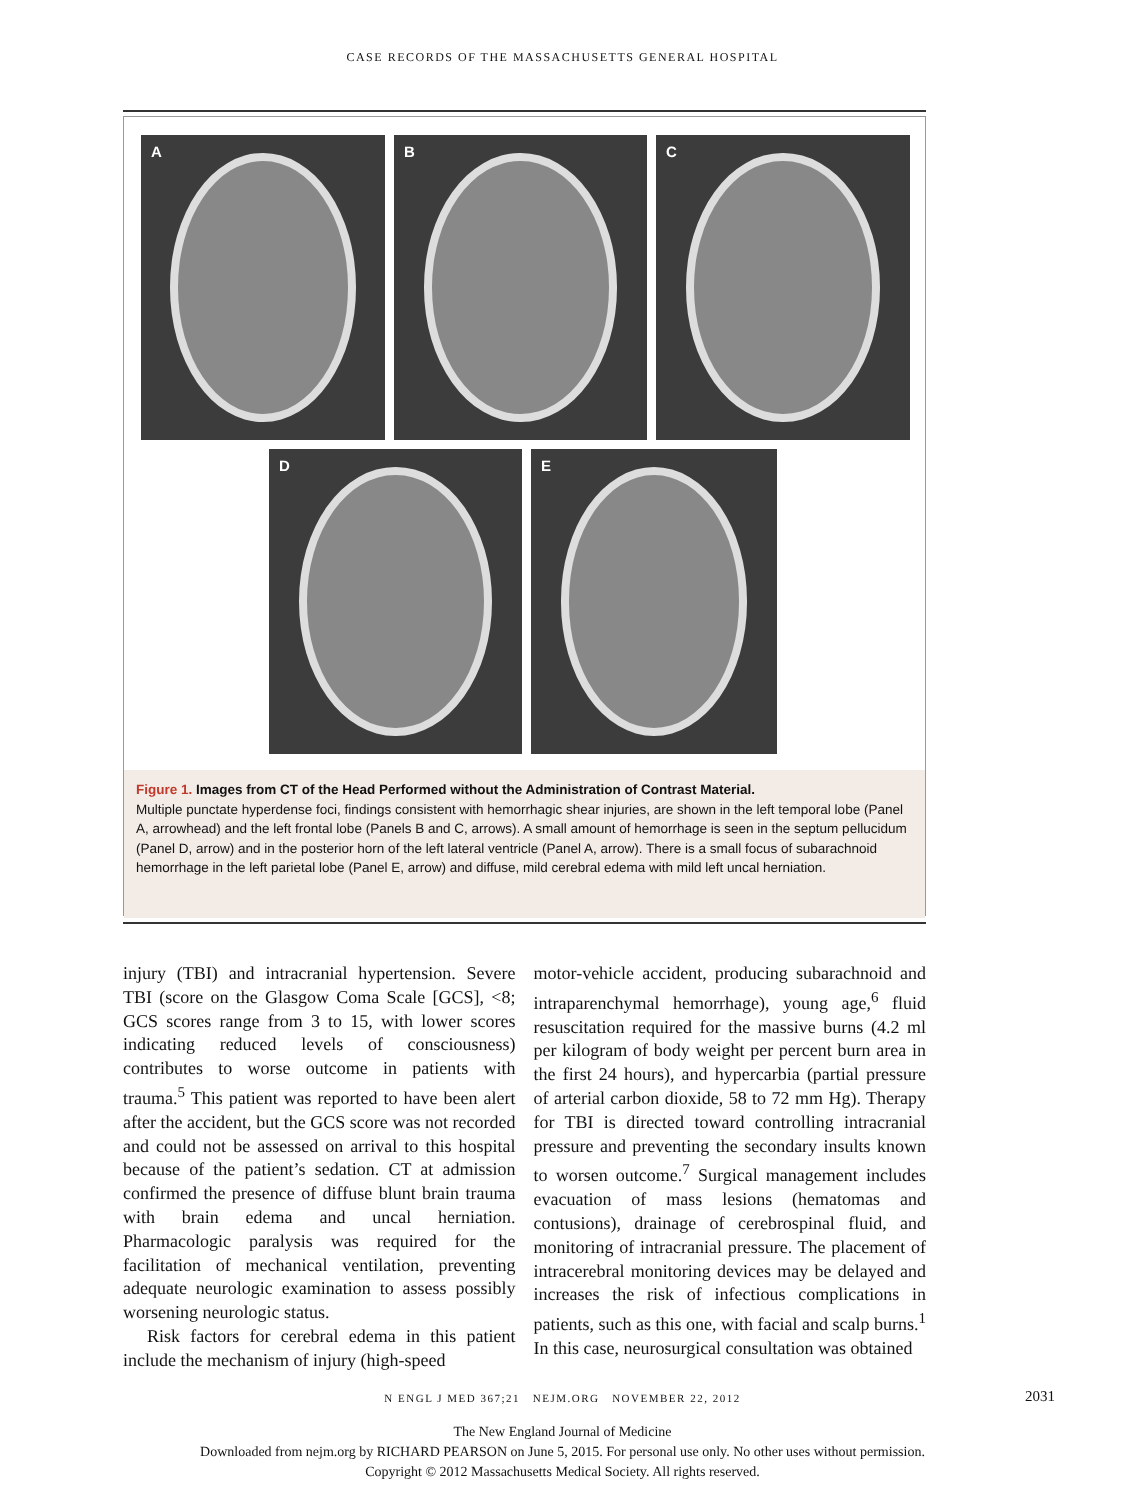CASE RECORDS OF THE MASSACHUSETTS GENERAL HOSPITAL
A
B
C
D
E
Figure 1. Images from CT of the Head Performed without the Administration of Contrast Material.
Multiple punctate hyperdense foci, findings consistent with hemorrhagic shear injuries, are shown in the left temporal lobe (Panel A, arrowhead) and the left frontal lobe (Panels B and C, arrows). A small amount of hemorrhage is seen in the septum pellucidum (Panel D, arrow) and in the posterior horn of the left lateral ventricle (Panel A, arrow). There is a small focus of subarachnoid hemorrhage in the left parietal lobe (Panel E, arrow) and diffuse, mild cerebral edema with mild left uncal herniation.
injury (TBI) and intracranial hypertension. Severe TBI (score on the Glasgow Coma Scale [GCS], <8; GCS scores range from 3 to 15, with lower scores indicating reduced levels of consciousness) contributes to worse outcome in patients with trauma.<sup>5</sup> This patient was reported to have been alert after the accident, but the GCS score was not recorded and could not be assessed on arrival to this hospital because of the patient’s sedation. CT at admission confirmed the presence of diffuse blunt brain trauma with brain edema and uncal herniation. Pharmacologic paralysis was required for the facilitation of mechanical ventilation, preventing adequate neurologic examination to assess possibly worsening neurologic status.
Risk factors for cerebral edema in this patient include the mechanism of injury (high-speed
motor-vehicle accident, producing subarachnoid and intraparenchymal hemorrhage), young age,<sup>6</sup> fluid resuscitation required for the massive burns (4.2 ml per kilogram of body weight per percent burn area in the first 24 hours), and hypercarbia (partial pressure of arterial carbon dioxide, 58 to 72 mm Hg). Therapy for TBI is directed toward controlling intracranial pressure and preventing the secondary insults known to worsen outcome.<sup>7</sup> Surgical management includes evacuation of mass lesions (hematomas and contusions), drainage of cerebrospinal fluid, and monitoring of intracranial pressure. The placement of intracerebral monitoring devices may be delayed and increases the risk of infectious complications in patients, such as this one, with facial and scalp burns.<sup>1</sup> In this case, neurosurgical consultation was obtained
N ENGL J MED 367;21 NEJM.ORG NOVEMBER 22, 2012 2031
The New England Journal of Medicine
Downloaded from nejm.org by RICHARD PEARSON on June 5, 2015. For personal use only. No other uses without permission.
Copyright © 2012 Massachusetts Medical Society. All rights reserved.